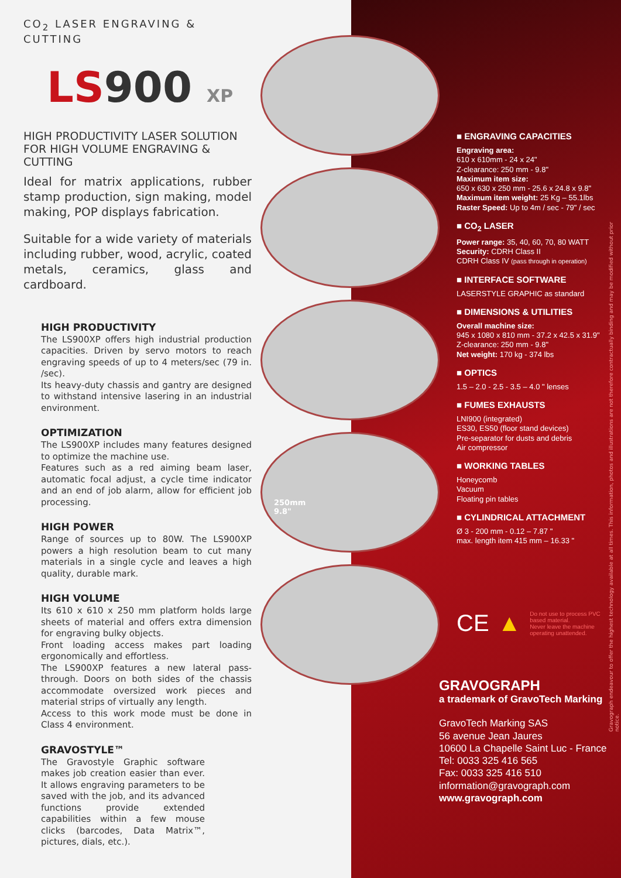CO<sub>2</sub> LASER ENGRAVING & CUTTING
LS900 XP
HIGH PRODUCTIVITY LASER SOLUTION
FOR HIGH VOLUME ENGRAVING & CUTTING
Ideal for matrix applications, rubber stamp production, sign making, model making, POP displays fabrication.
Suitable for a wide variety of materials including rubber, wood, acrylic, coated metals, ceramics, glass and cardboard.
HIGH PRODUCTIVITY
The LS900XP offers high industrial production capacities. Driven by servo motors to reach engraving speeds of up to 4 meters/sec (79 in. /sec).
Its heavy-duty chassis and gantry are designed to withstand intensive lasering in an industrial environment.
OPTIMIZATION
The LS900XP includes many features designed to optimize the machine use.
Features such as a red aiming beam laser, automatic focal adjust, a cycle time indicator and an end of job alarm, allow for efficient job processing.
HIGH POWER
Range of sources up to 80W. The LS900XP powers a high resolution beam to cut many materials in a single cycle and leaves a high quality, durable mark.
HIGH VOLUME
Its 610 x 610 x 250 mm platform holds large sheets of material and offers extra dimension for engraving bulky objects.
Front loading access makes part loading ergonomically and effortless.
The LS900XP features a new lateral pass-through. Doors on both sides of the chassis accommodate oversized work pieces and material strips of virtually any length.
Access to this work mode must be done in Class 4 environment.
GRAVOSTYLE™
The Gravostyle Graphic software makes job creation easier than ever. It allows engraving parameters to be saved with the job, and its advanced functions provide extended capabilities within a few mouse clicks (barcodes, Data Matrix™, pictures, dials, etc.).
250mm
9.8"
■ ENGRAVING CAPACITIES
Engraving area:
610 x 610mm - 24 x 24"
Z-clearance: 250 mm - 9.8"
Maximum item size:
650 x 630 x 250 mm - 25.6 x 24.8 x 9.8"
Maximum item weight: 25 Kg – 55.1lbs
Raster Speed: Up to 4m / sec - 79" / sec
■ CO<sub>2</sub> LASER
Power range: 35, 40, 60, 70, 80 WATT
Security: CDRH Class II
CDRH Class IV (pass through in operation)
■ INTERFACE SOFTWARE
LASERSTYLE GRAPHIC as standard
■ DIMENSIONS & UTILITIES
Overall machine size:
945 x 1080 x 810 mm - 37.2 x 42.5 x 31.9"
Z-clearance: 250 mm - 9.8"
Net weight: 170 kg - 374 lbs
■ OPTICS
1.5 – 2.0 - 2.5 - 3.5 – 4.0 " lenses
■ FUMES EXHAUSTS
LNI900 (integrated)
ES30, ES50 (floor stand devices)
Pre-separator for dusts and debris
Air compressor
■ WORKING TABLES
Honeycomb
Vacuum
Floating pin tables
■ CYLINDRICAL ATTACHMENT
Ø 3 - 200 mm - 0.12 – 7.87 "
max. length item 415 mm – 16.33 "
CE ▲ Do not use to process PVC based material.
Never leave the machine operating unattended.
GRAVOGRAPH
a trademark of GravoTech Marking
GravoTech Marking SAS
56 avenue Jean Jaures
10600 La Chapelle Saint Luc - France
Tel: 0033 325 416 565
Fax: 0033 325 416 510
information@gravograph.com
www.gravograph.com
Gravograph endeavour to offer the highest technology available at all times. This information, photos and illustrations are not therefore contractually binding and may be modified without prior notice.